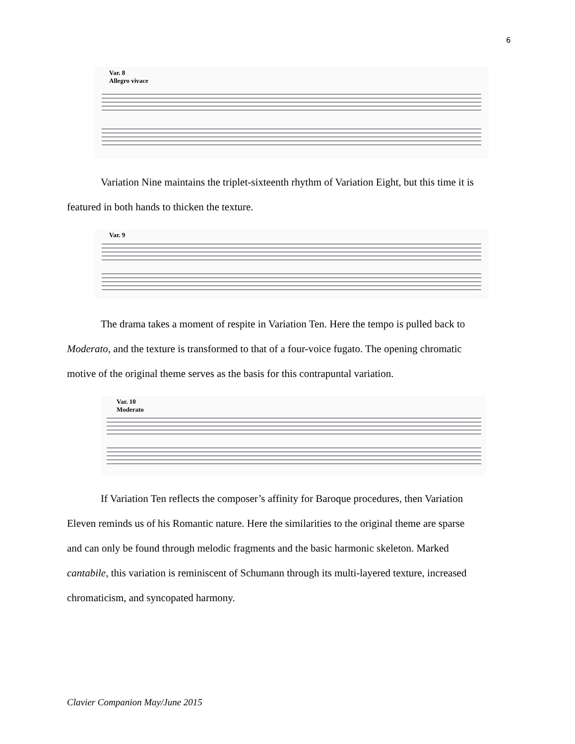6
Var. 8
Allegro vivace
Variation Nine maintains the triplet-sixteenth rhythm of Variation Eight, but this time it is
featured in both hands to thicken the texture.
Var. 9
The drama takes a moment of respite in Variation Ten. Here the tempo is pulled back to
Moderato, and the texture is transformed to that of a four-voice fugato. The opening chromatic
motive of the original theme serves as the basis for this contrapuntal variation.
Var. 10
Moderato
If Variation Ten reflects the composer’s affinity for Baroque procedures, then Variation
Eleven reminds us of his Romantic nature. Here the similarities to the original theme are sparse
and can only be found through melodic fragments and the basic harmonic skeleton. Marked
cantabile, this variation is reminiscent of Schumann through its multi-layered texture, increased
chromaticism, and syncopated harmony.
Clavier Companion May/June 2015